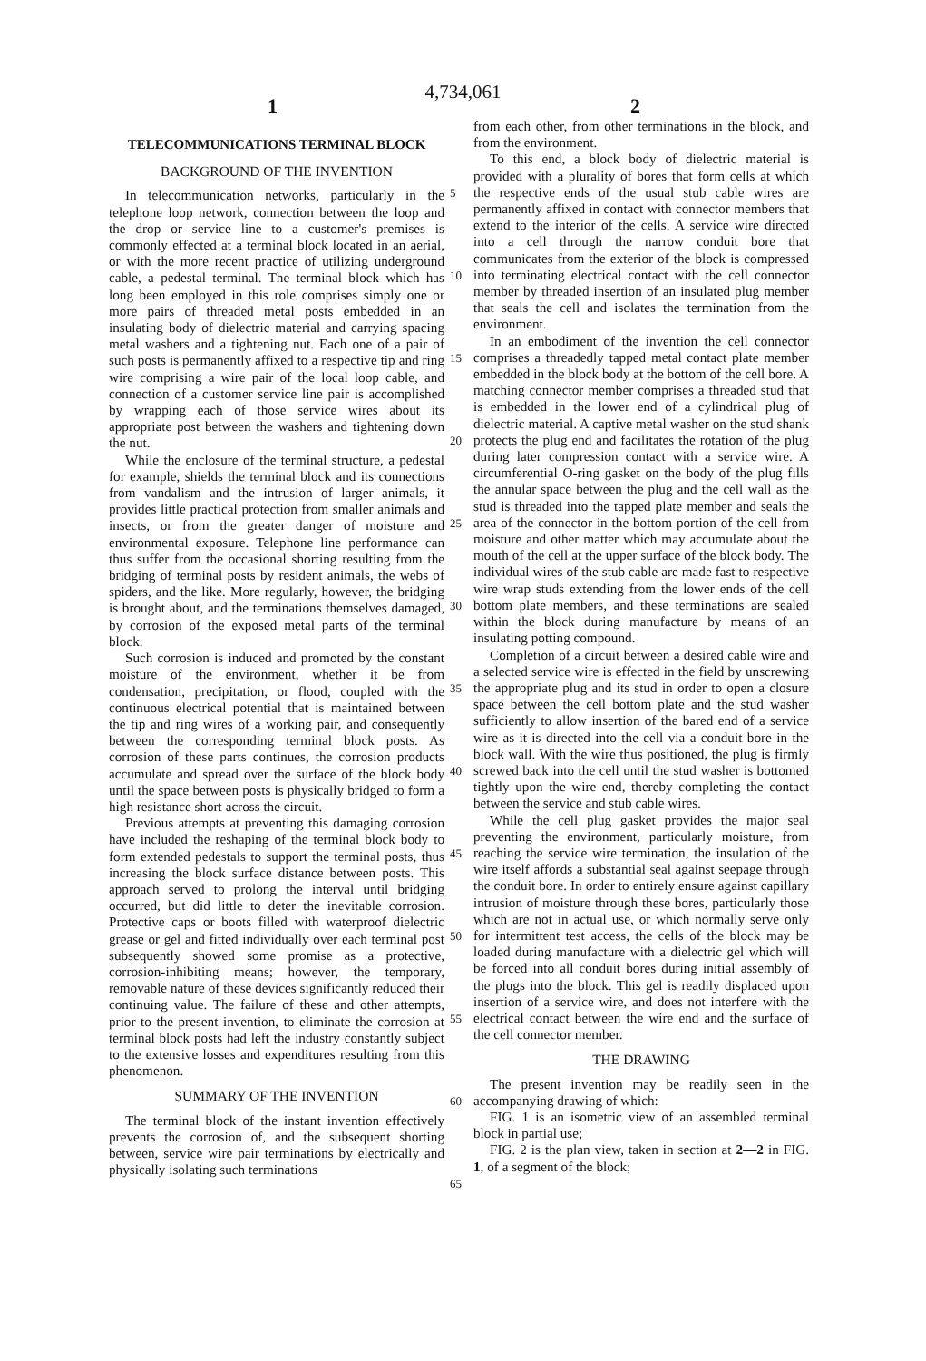4,734,061
1 2
TELECOMMUNICATIONS TERMINAL BLOCK
BACKGROUND OF THE INVENTION
In telecommunication networks, particularly in the telephone loop network, connection between the loop and the drop or service line to a customer's premises is commonly effected at a terminal block located in an aerial, or with the more recent practice of utilizing underground cable, a pedestal terminal. The terminal block which has long been employed in this role comprises simply one or more pairs of threaded metal posts embedded in an insulating body of dielectric material and carrying spacing metal washers and a tightening nut. Each one of a pair of such posts is permanently affixed to a respective tip and ring wire comprising a wire pair of the local loop cable, and connection of a customer service line pair is accomplished by wrapping each of those service wires about its appropriate post between the washers and tightening down the nut.
While the enclosure of the terminal structure, a pedestal for example, shields the terminal block and its connections from vandalism and the intrusion of larger animals, it provides little practical protection from smaller animals and insects, or from the greater danger of moisture and environmental exposure. Telephone line performance can thus suffer from the occasional shorting resulting from the bridging of terminal posts by resident animals, the webs of spiders, and the like. More regularly, however, the bridging is brought about, and the terminations themselves damaged, by corrosion of the exposed metal parts of the terminal block.
Such corrosion is induced and promoted by the constant moisture of the environment, whether it be from condensation, precipitation, or flood, coupled with the continuous electrical potential that is maintained between the tip and ring wires of a working pair, and consequently between the corresponding terminal block posts. As corrosion of these parts continues, the corrosion products accumulate and spread over the surface of the block body until the space between posts is physically bridged to form a high resistance short across the circuit.
Previous attempts at preventing this damaging corrosion have included the reshaping of the terminal block body to form extended pedestals to support the terminal posts, thus increasing the block surface distance between posts. This approach served to prolong the interval until bridging occurred, but did little to deter the inevitable corrosion. Protective caps or boots filled with waterproof dielectric grease or gel and fitted individually over each terminal post subsequently showed some promise as a protective, corrosion-inhibiting means; however, the temporary, removable nature of these devices significantly reduced their continuing value. The failure of these and other attempts, prior to the present invention, to eliminate the corrosion at terminal block posts had left the industry constantly subject to the extensive losses and expenditures resulting from this phenomenon.
SUMMARY OF THE INVENTION
The terminal block of the instant invention effectively prevents the corrosion of, and the subsequent shorting between, service wire pair terminations by electrically and physically isolating such terminations
from each other, from other terminations in the block, and from the environment.
To this end, a block body of dielectric material is provided with a plurality of bores that form cells at which the respective ends of the usual stub cable wires are permanently affixed in contact with connector members that extend to the interior of the cells. A service wire directed into a cell through the narrow conduit bore that communicates from the exterior of the block is compressed into terminating electrical contact with the cell connector member by threaded insertion of an insulated plug member that seals the cell and isolates the termination from the environment.
In an embodiment of the invention the cell connector comprises a threadedly tapped metal contact plate member embedded in the block body at the bottom of the cell bore. A matching connector member comprises a threaded stud that is embedded in the lower end of a cylindrical plug of dielectric material. A captive metal washer on the stud shank protects the plug end and facilitates the rotation of the plug during later compression contact with a service wire. A circumferential O-ring gasket on the body of the plug fills the annular space between the plug and the cell wall as the stud is threaded into the tapped plate member and seals the area of the connector in the bottom portion of the cell from moisture and other matter which may accumulate about the mouth of the cell at the upper surface of the block body. The individual wires of the stub cable are made fast to respective wire wrap studs extending from the lower ends of the cell bottom plate members, and these terminations are sealed within the block during manufacture by means of an insulating potting compound.
Completion of a circuit between a desired cable wire and a selected service wire is effected in the field by unscrewing the appropriate plug and its stud in order to open a closure space between the cell bottom plate and the stud washer sufficiently to allow insertion of the bared end of a service wire as it is directed into the cell via a conduit bore in the block wall. With the wire thus positioned, the plug is firmly screwed back into the cell until the stud washer is bottomed tightly upon the wire end, thereby completing the contact between the service and stub cable wires.
While the cell plug gasket provides the major seal preventing the environment, particularly moisture, from reaching the service wire termination, the insulation of the wire itself affords a substantial seal against seepage through the conduit bore. In order to entirely ensure against capillary intrusion of moisture through these bores, particularly those which are not in actual use, or which normally serve only for intermittent test access, the cells of the block may be loaded during manufacture with a dielectric gel which will be forced into all conduit bores during initial assembly of the plugs into the block. This gel is readily displaced upon insertion of a service wire, and does not interfere with the electrical contact between the wire end and the surface of the cell connector member.
THE DRAWING
The present invention may be readily seen in the accompanying drawing of which:
FIG. 1 is an isometric view of an assembled terminal block in partial use;
FIG. 2 is the plan view, taken in section at 2—2 in FIG. 1, of a segment of the block;
5
10
15
20
25
30
35
40
45
50
55
60
65